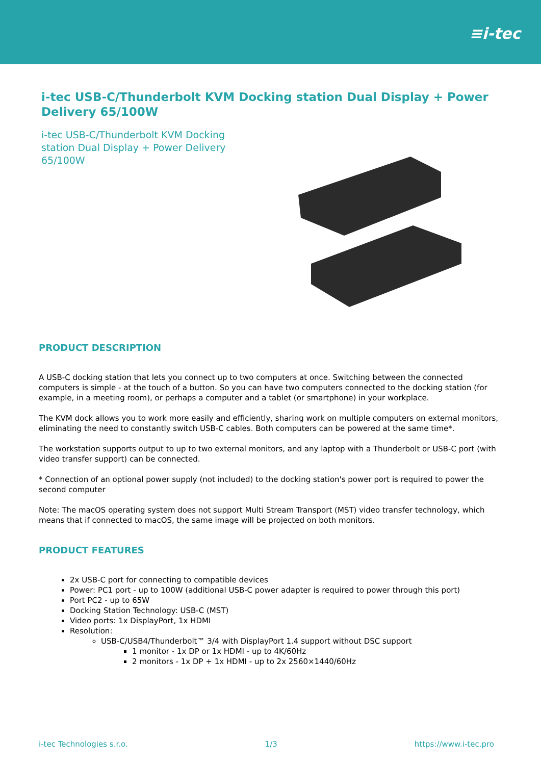≡i-tec
i-tec USB-C/Thunderbolt KVM Docking station Dual Display + Power Delivery 65/100W
i-tec USB-C/Thunderbolt KVM Docking station Dual Display + Power Delivery 65/100W
PRODUCT DESCRIPTION
A USB-C docking station that lets you connect up to two computers at once. Switching between the connected computers is simple - at the touch of a button. So you can have two computers connected to the docking station (for example, in a meeting room), or perhaps a computer and a tablet (or smartphone) in your workplace.
The KVM dock allows you to work more easily and efficiently, sharing work on multiple computers on external monitors, eliminating the need to constantly switch USB-C cables. Both computers can be powered at the same time*.
The workstation supports output to up to two external monitors, and any laptop with a Thunderbolt or USB-C port (with video transfer support) can be connected.
* Connection of an optional power supply (not included) to the docking station's power port is required to power the second computer
Note: The macOS operating system does not support Multi Stream Transport (MST) video transfer technology, which means that if connected to macOS, the same image will be projected on both monitors.
PRODUCT FEATURES
2x USB-C port for connecting to compatible devices
Power: PC1 port - up to 100W (additional USB-C power adapter is required to power through this port)
Port PC2 - up to 65W
Docking Station Technology: USB-C (MST)
Video ports: 1x DisplayPort, 1x HDMI
Resolution:
USB-C/USB4/Thunderbolt™ 3/4 with DisplayPort 1.4 support without DSC support
1 monitor - 1x DP or 1x HDMI - up to 4K/60Hz
2 monitors - 1x DP + 1x HDMI - up to 2x 2560×1440/60Hz
i-tec Technologies s.r.o. 1/3 https://www.i-tec.pro